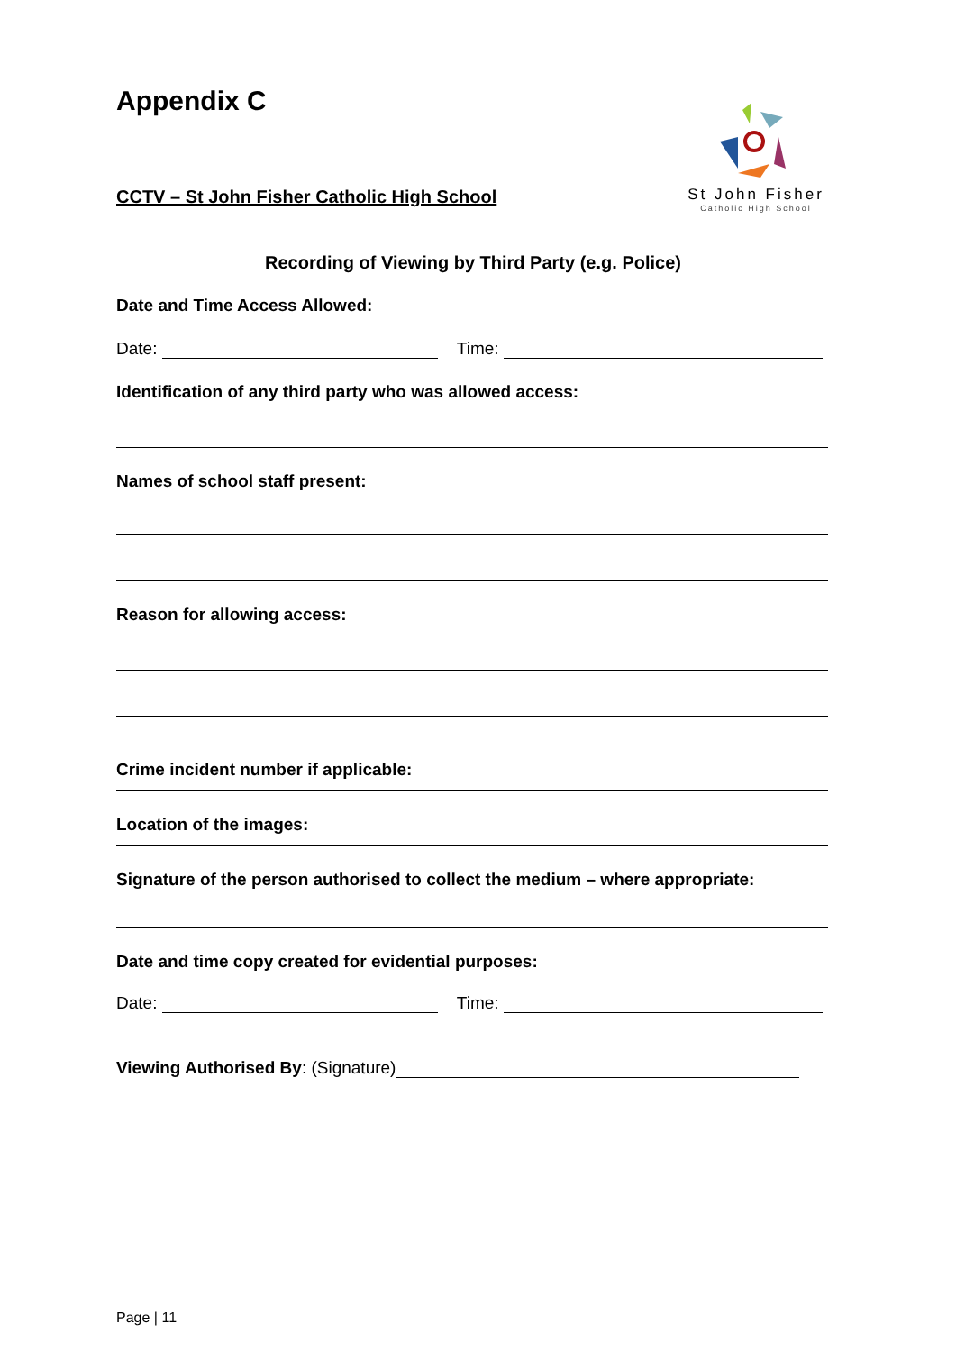Appendix C
St John Fisher
Catholic High School
CCTV – St John Fisher Catholic High School
Recording of Viewing by Third Party (e.g. Police)
Date and Time Access Allowed:
Date: Time:
Identification of any third party who was allowed access:
Names of school staff present:
Reason for allowing access:
Crime incident number if applicable:
Location of the images:
Signature of the person authorised to collect the medium – where appropriate:
Date and time copy created for evidential purposes:
Date: Time:
Viewing Authorised By: (Signature)
Page | 11